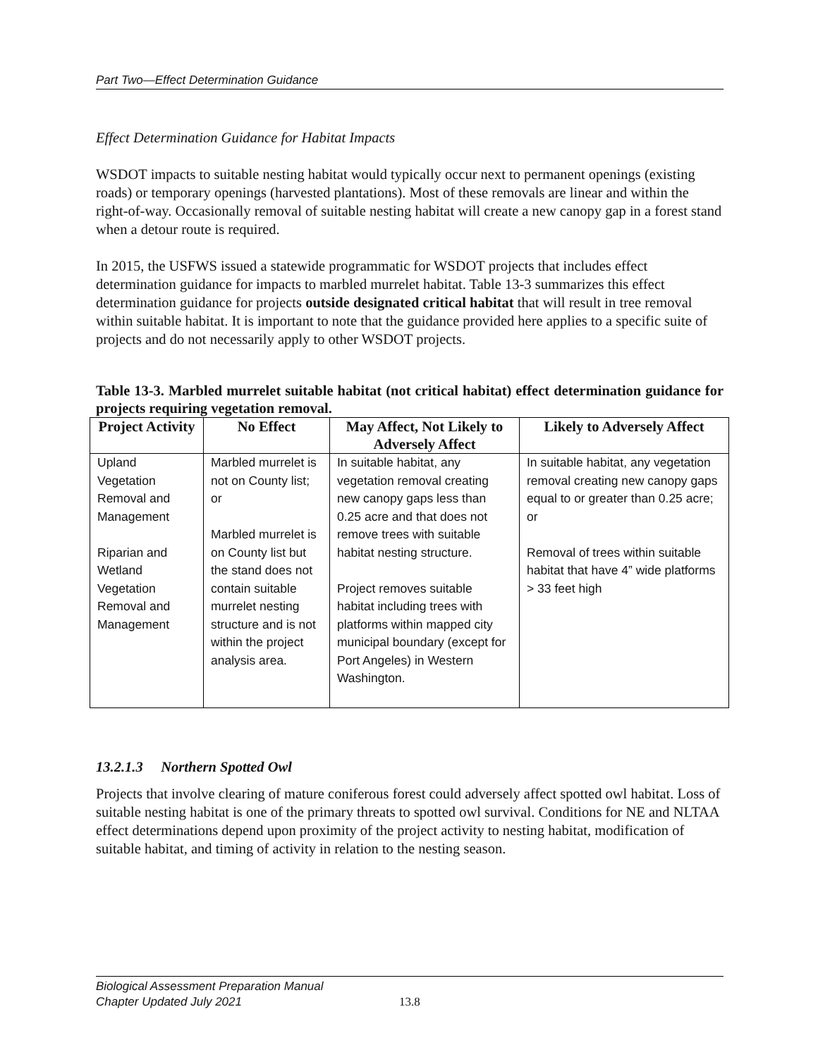Part Two—Effect Determination Guidance
Effect Determination Guidance for Habitat Impacts
WSDOT impacts to suitable nesting habitat would typically occur next to permanent openings (existing roads) or temporary openings (harvested plantations). Most of these removals are linear and within the right-of-way. Occasionally removal of suitable nesting habitat will create a new canopy gap in a forest stand when a detour route is required.
In 2015, the USFWS issued a statewide programmatic for WSDOT projects that includes effect determination guidance for impacts to marbled murrelet habitat. Table 13-3 summarizes this effect determination guidance for projects outside designated critical habitat that will result in tree removal within suitable habitat. It is important to note that the guidance provided here applies to a specific suite of projects and do not necessarily apply to other WSDOT projects.
Table 13-3. Marbled murrelet suitable habitat (not critical habitat) effect determination guidance for projects requiring vegetation removal.
| Project Activity | No Effect | May Affect, Not Likely to Adversely Affect | Likely to Adversely Affect |
| --- | --- | --- | --- |
| Upland Vegetation Removal and Management Riparian and Wetland Vegetation Removal and Management | Marbled murrelet is not on County list; or Marbled murrelet is on County list but the stand does not contain suitable murrelet nesting structure and is not within the project analysis area. | In suitable habitat, any vegetation removal creating new canopy gaps less than 0.25 acre and that does not remove trees with suitable habitat nesting structure. Project removes suitable habitat including trees with platforms within mapped city municipal boundary (except for Port Angeles) in Western Washington. | In suitable habitat, any vegetation removal creating new canopy gaps equal to or greater than 0.25 acre; or Removal of trees within suitable habitat that have 4” wide platforms > 33 feet high |
13.2.1.3 Northern Spotted Owl
Projects that involve clearing of mature coniferous forest could adversely affect spotted owl habitat. Loss of suitable nesting habitat is one of the primary threats to spotted owl survival. Conditions for NE and NLTAA effect determinations depend upon proximity of the project activity to nesting habitat, modification of suitable habitat, and timing of activity in relation to the nesting season.
Biological Assessment Preparation Manual
Chapter Updated July 2021
13.8